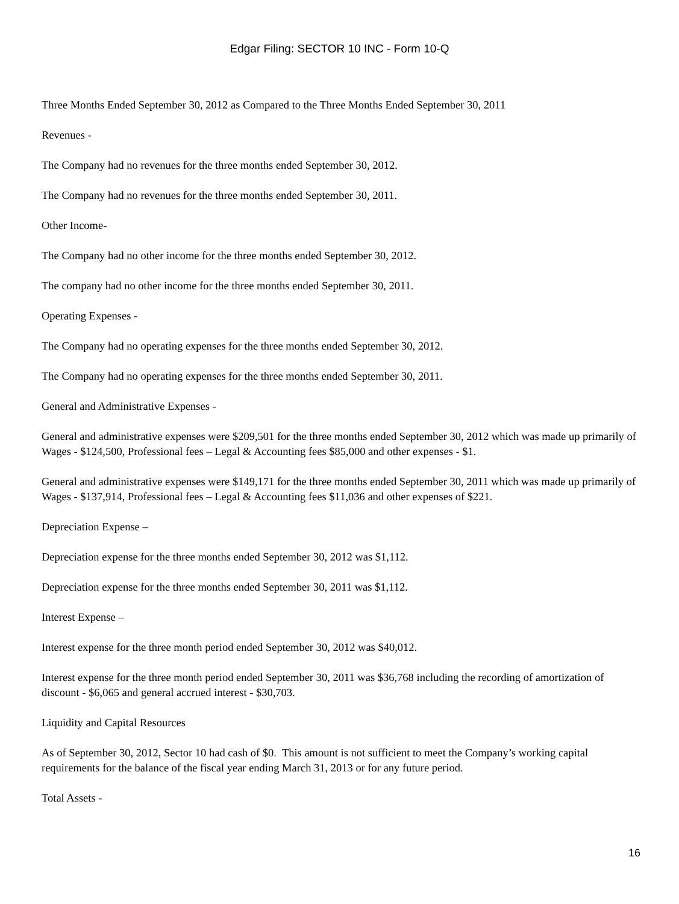Edgar Filing: SECTOR 10 INC - Form 10-Q
Three Months Ended September 30, 2012 as Compared to the Three Months Ended September 30, 2011
Revenues -
The Company had no revenues for the three months ended September 30, 2012.
The Company had no revenues for the three months ended September 30, 2011.
Other Income-
The Company had no other income for the three months ended September 30, 2012.
The company had no other income for the three months ended September 30, 2011.
Operating Expenses -
The Company had no operating expenses for the three months ended September 30, 2012.
The Company had no operating expenses for the three months ended September 30, 2011.
General and Administrative Expenses -
General and administrative expenses were $209,501 for the three months ended September 30, 2012 which was made up primarily of Wages - $124,500, Professional fees – Legal & Accounting fees $85,000 and other expenses - $1.
General and administrative expenses were $149,171 for the three months ended September 30, 2011 which was made up primarily of Wages - $137,914, Professional fees – Legal & Accounting fees $11,036 and other expenses of $221.
Depreciation Expense –
Depreciation expense for the three months ended September 30, 2012 was $1,112.
Depreciation expense for the three months ended September 30, 2011 was $1,112.
Interest Expense –
Interest expense for the three month period ended September 30, 2012 was $40,012.
Interest expense for the three month period ended September 30, 2011 was $36,768 including the recording of amortization of discount - $6,065 and general accrued interest - $30,703.
Liquidity and Capital Resources
As of September 30, 2012, Sector 10 had cash of $0. This amount is not sufficient to meet the Company’s working capital requirements for the balance of the fiscal year ending March 31, 2013 or for any future period.
Total Assets -
16